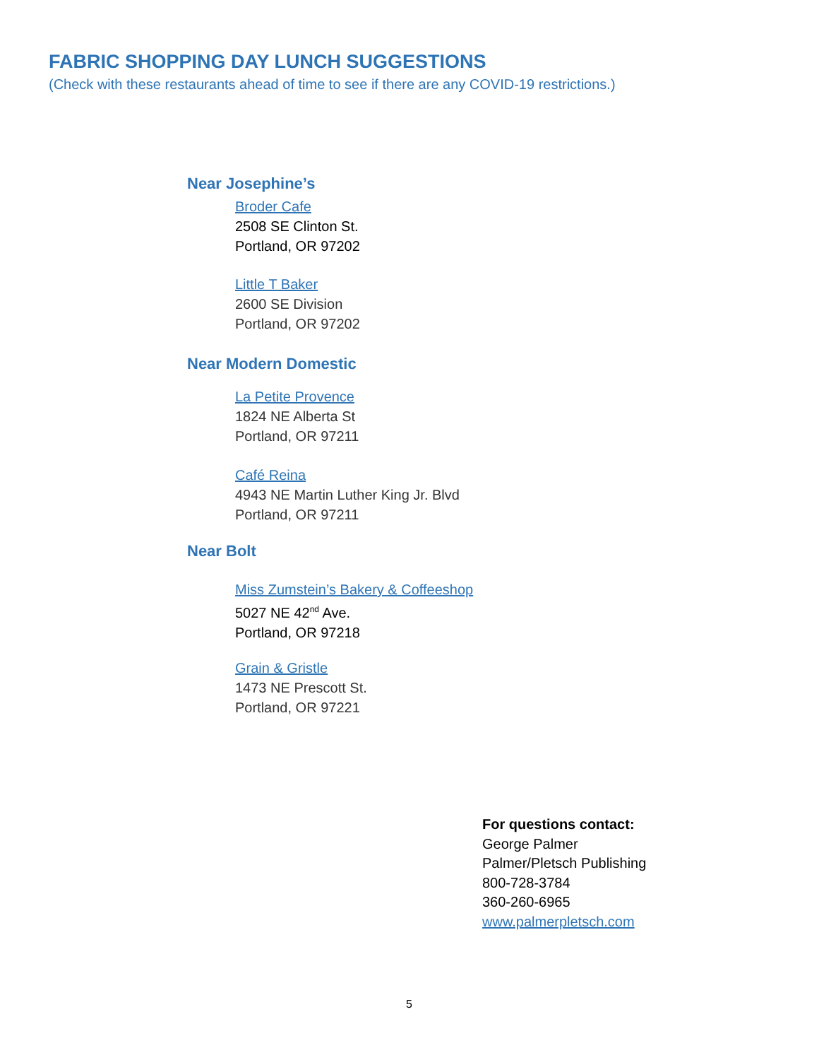FABRIC SHOPPING DAY LUNCH SUGGESTIONS
(Check with these restaurants ahead of time to see if there are any COVID-19 restrictions.)
Near Josephine’s
Broder Cafe
2508 SE Clinton St.
Portland, OR 97202
Little T Baker
2600 SE Division
Portland, OR 97202
Near Modern Domestic
La Petite Provence
1824 NE Alberta St
Portland, OR 97211
Café Reina
4943 NE Martin Luther King Jr. Blvd
Portland, OR 97211
Near Bolt
Miss Zumstein’s Bakery & Coffeeshop
5027 NE 42<sup>nd</sup> Ave.
Portland, OR 97218
Grain & Gristle
1473 NE Prescott St.
Portland, OR 97221
For questions contact:
George Palmer
Palmer/Pletsch Publishing
800-728-3784
360-260-6965
www.palmerpletsch.com
5